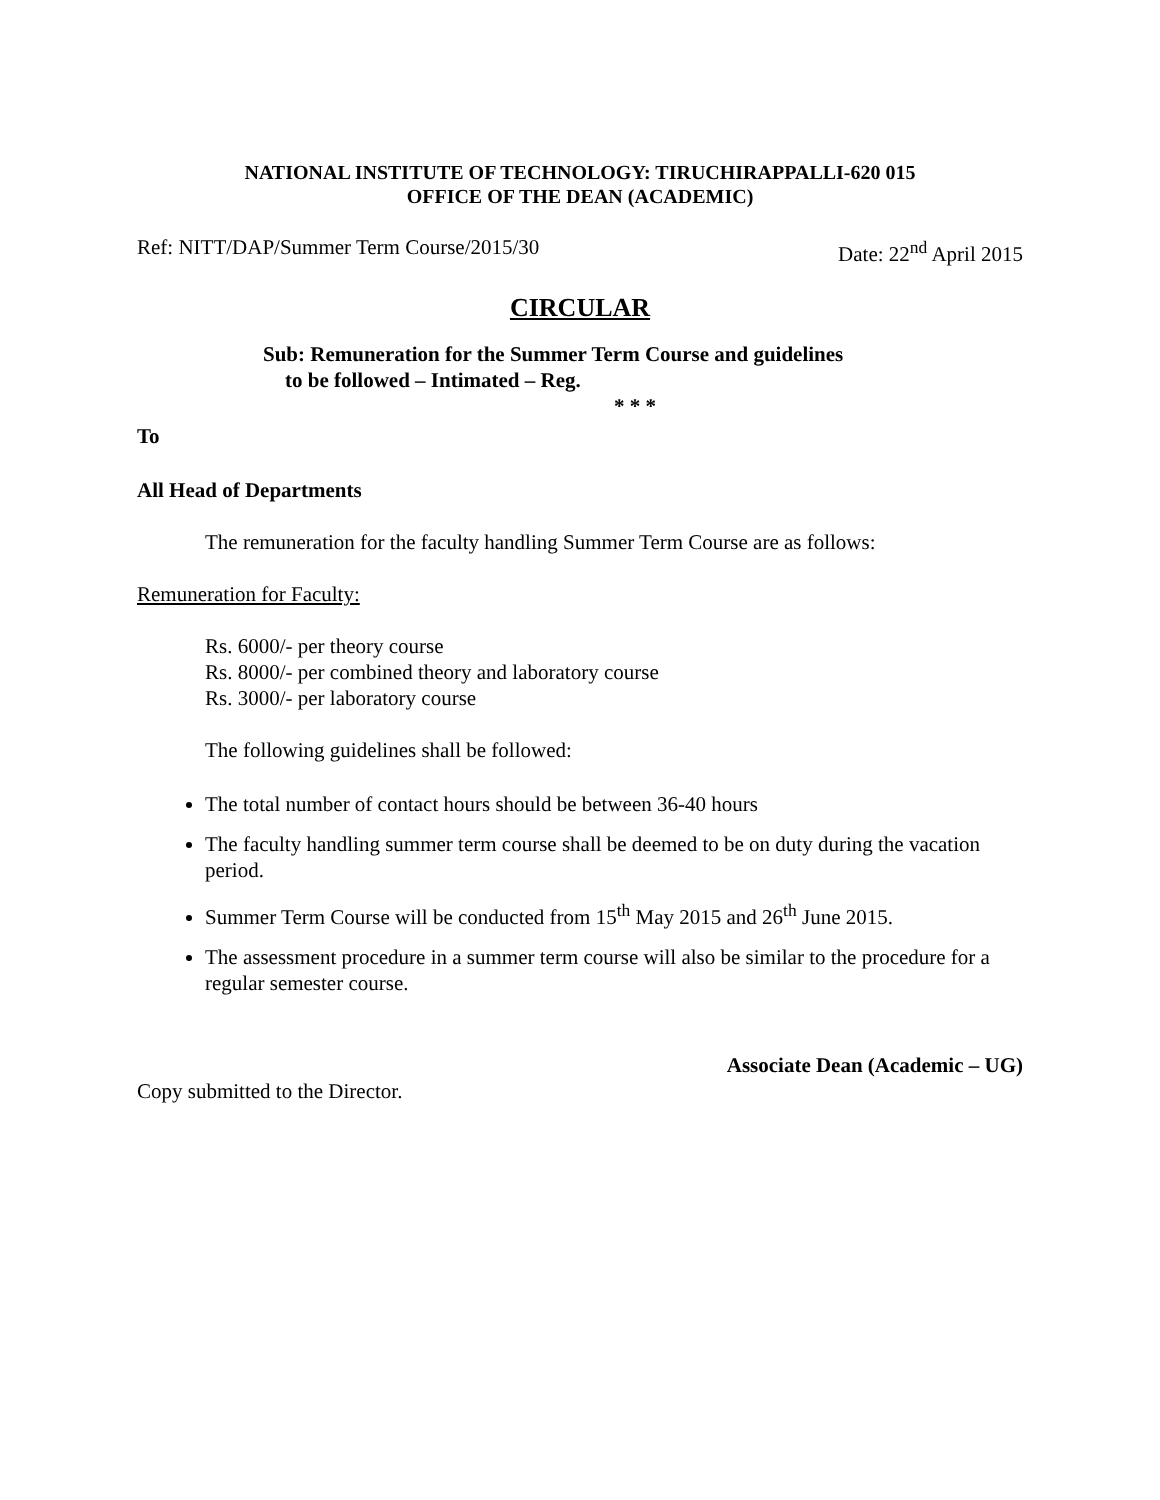NATIONAL INSTITUTE OF TECHNOLOGY: TIRUCHIRAPPALLI-620 015
OFFICE OF THE DEAN (ACADEMIC)
Ref: NITT/DAP/Summer Term Course/2015/30 Date: 22<sup>nd</sup> April 2015
CIRCULAR
Sub: Remuneration for the Summer Term Course and guidelines
to be followed – Intimated – Reg.
* * *
To
All Head of Departments
The remuneration for the faculty handling Summer Term Course are as follows:
Remuneration for Faculty:
Rs. 6000/- per theory course
Rs. 8000/- per combined theory and laboratory course
Rs. 3000/- per laboratory course
The following guidelines shall be followed:
The total number of contact hours should be between 36-40 hours
The faculty handling summer term course shall be deemed to be on duty during the vacation period.
Summer Term Course will be conducted from 15<sup>th</sup> May 2015 and 26<sup>th</sup> June 2015.
The assessment procedure in a summer term course will also be similar to the procedure for a regular semester course.
Associate Dean (Academic – UG)
Copy submitted to the Director.